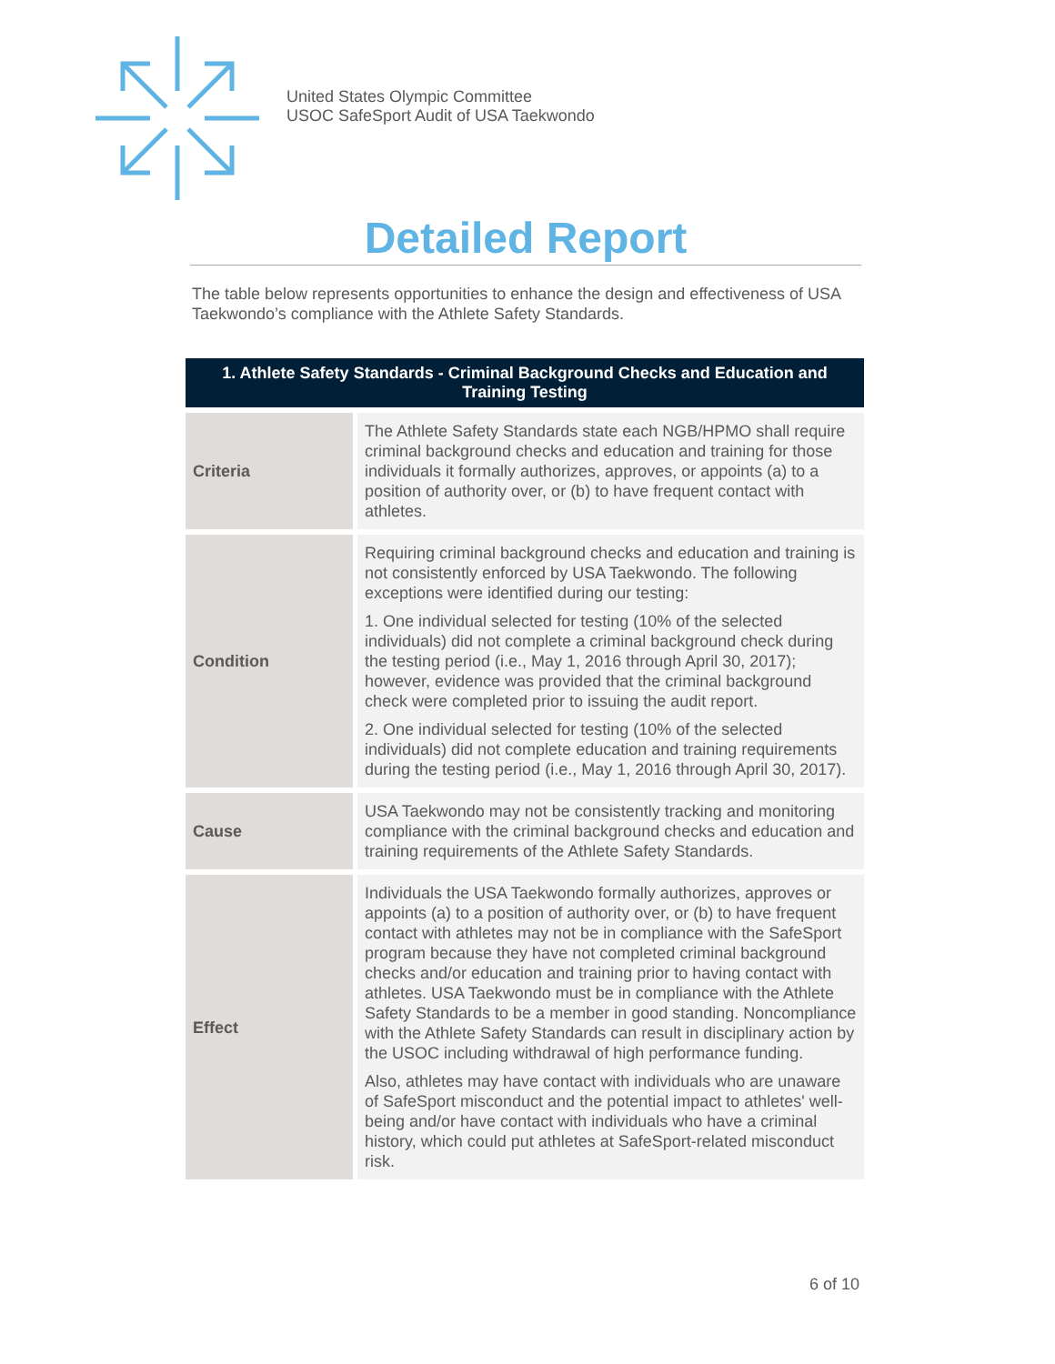United States Olympic Committee
USOC SafeSport Audit of USA Taekwondo
Detailed Report
The table below represents opportunities to enhance the design and effectiveness of USA Taekwondo’s compliance with the Athlete Safety Standards.
| 1. Athlete Safety Standards - Criminal Background Checks and Education and Training Testing | |
| --- | --- |
| Criteria | The Athlete Safety Standards state each NGB/HPMO shall require criminal background checks and education and training for those individuals it formally authorizes, approves, or appoints (a) to a position of authority over, or (b) to have frequent contact with athletes. |
| Condition | Requiring criminal background checks and education and training is not consistently enforced by USA Taekwondo. The following exceptions were identified during our testing: 1. One individual selected for testing (10% of the selected individuals) did not complete a criminal background check during the testing period (i.e., May 1, 2016 through April 30, 2017); however, evidence was provided that the criminal background check were completed prior to issuing the audit report. 2. One individual selected for testing (10% of the selected individuals) did not complete education and training requirements during the testing period (i.e., May 1, 2016 through April 30, 2017). |
| Cause | USA Taekwondo may not be consistently tracking and monitoring compliance with the criminal background checks and education and training requirements of the Athlete Safety Standards. |
| Effect | Individuals the USA Taekwondo formally authorizes, approves or appoints (a) to a position of authority over, or (b) to have frequent contact with athletes may not be in compliance with the SafeSport program because they have not completed criminal background checks and/or education and training prior to having contact with athletes. USA Taekwondo must be in compliance with the Athlete Safety Standards to be a member in good standing. Noncompliance with the Athlete Safety Standards can result in disciplinary action by the USOC including withdrawal of high performance funding. Also, athletes may have contact with individuals who are unaware of SafeSport misconduct and the potential impact to athletes' well-being and/or have contact with individuals who have a criminal history, which could put athletes at SafeSport-related misconduct risk. |
6 of 10